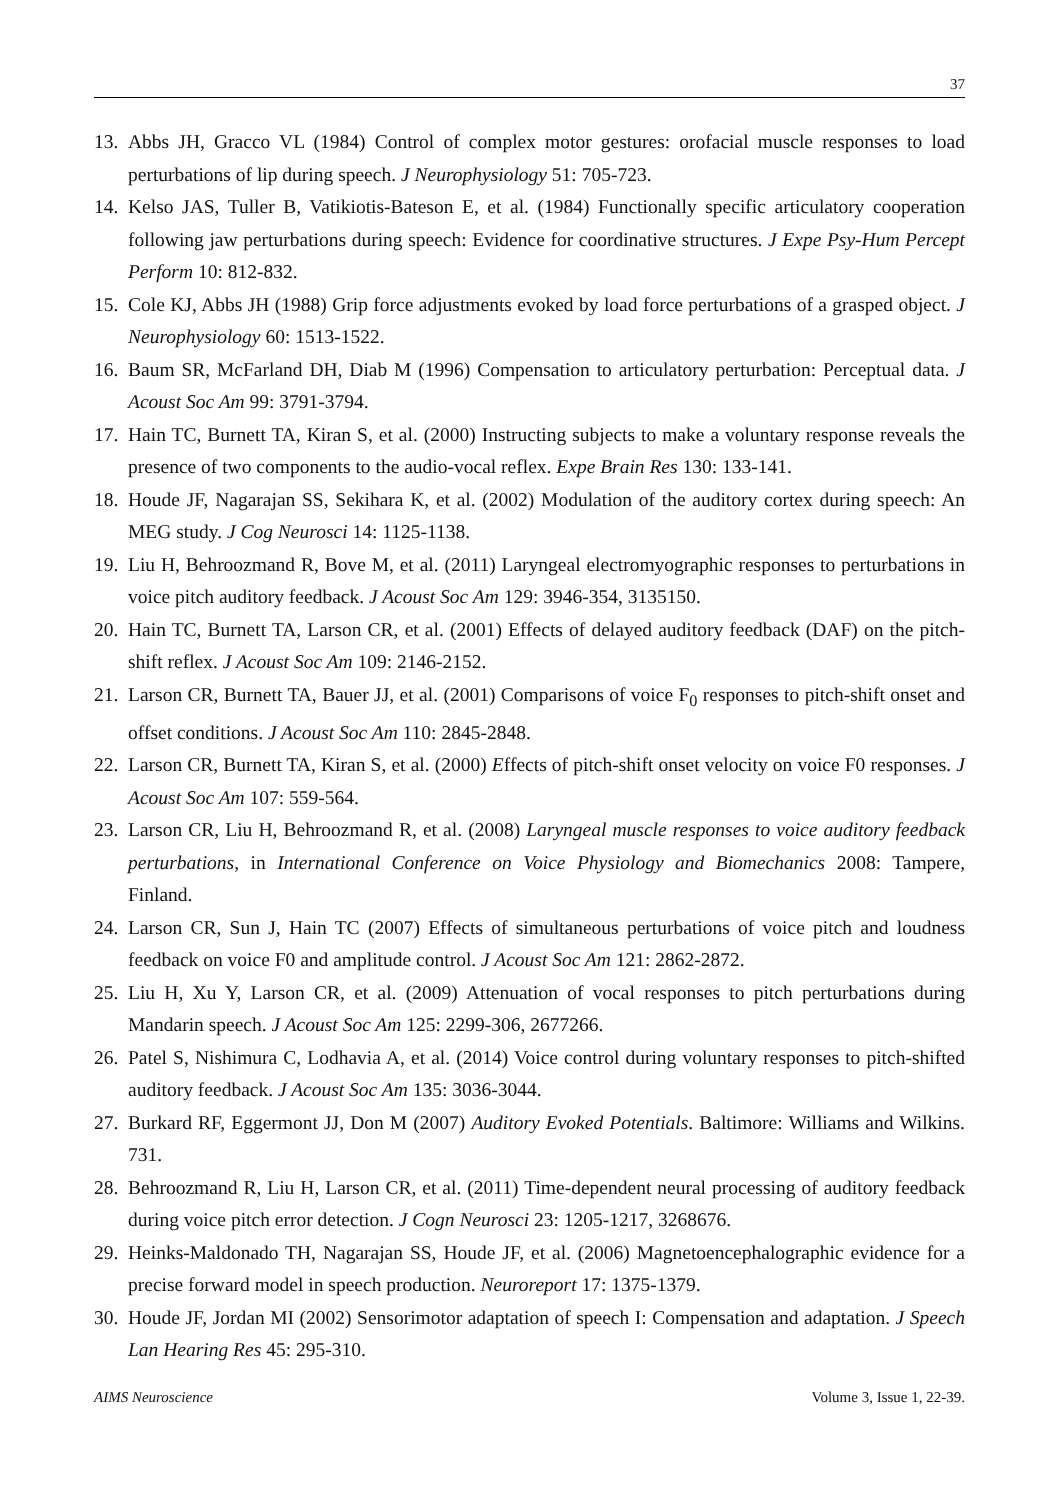37
13. Abbs JH, Gracco VL (1984) Control of complex motor gestures: orofacial muscle responses to load perturbations of lip during speech. J Neurophysiology 51: 705-723.
14. Kelso JAS, Tuller B, Vatikiotis-Bateson E, et al. (1984) Functionally specific articulatory cooperation following jaw perturbations during speech: Evidence for coordinative structures. J Expe Psy-Hum Percept Perform 10: 812-832.
15. Cole KJ, Abbs JH (1988) Grip force adjustments evoked by load force perturbations of a grasped object. J Neurophysiology 60: 1513-1522.
16. Baum SR, McFarland DH, Diab M (1996) Compensation to articulatory perturbation: Perceptual data. J Acoust Soc Am 99: 3791-3794.
17. Hain TC, Burnett TA, Kiran S, et al. (2000) Instructing subjects to make a voluntary response reveals the presence of two components to the audio-vocal reflex. Expe Brain Res 130: 133-141.
18. Houde JF, Nagarajan SS, Sekihara K, et al. (2002) Modulation of the auditory cortex during speech: An MEG study. J Cog Neurosci 14: 1125-1138.
19. Liu H, Behroozmand R, Bove M, et al. (2011) Laryngeal electromyographic responses to perturbations in voice pitch auditory feedback. J Acoust Soc Am 129: 3946-354, 3135150.
20. Hain TC, Burnett TA, Larson CR, et al. (2001) Effects of delayed auditory feedback (DAF) on the pitch-shift reflex. J Acoust Soc Am 109: 2146-2152.
21. Larson CR, Burnett TA, Bauer JJ, et al. (2001) Comparisons of voice F<sub>0</sub> responses to pitch-shift onset and offset conditions. J Acoust Soc Am 110: 2845-2848.
22. Larson CR, Burnett TA, Kiran S, et al. (2000) Effects of pitch-shift onset velocity on voice F0 responses. J Acoust Soc Am 107: 559-564.
23. Larson CR, Liu H, Behroozmand R, et al. (2008) Laryngeal muscle responses to voice auditory feedback perturbations, in International Conference on Voice Physiology and Biomechanics 2008: Tampere, Finland.
24. Larson CR, Sun J, Hain TC (2007) Effects of simultaneous perturbations of voice pitch and loudness feedback on voice F0 and amplitude control. J Acoust Soc Am 121: 2862-2872.
25. Liu H, Xu Y, Larson CR, et al. (2009) Attenuation of vocal responses to pitch perturbations during Mandarin speech. J Acoust Soc Am 125: 2299-306, 2677266.
26. Patel S, Nishimura C, Lodhavia A, et al. (2014) Voice control during voluntary responses to pitch-shifted auditory feedback. J Acoust Soc Am 135: 3036-3044.
27. Burkard RF, Eggermont JJ, Don M (2007) Auditory Evoked Potentials. Baltimore: Williams and Wilkins. 731.
28. Behroozmand R, Liu H, Larson CR, et al. (2011) Time-dependent neural processing of auditory feedback during voice pitch error detection. J Cogn Neurosci 23: 1205-1217, 3268676.
29. Heinks-Maldonado TH, Nagarajan SS, Houde JF, et al. (2006) Magnetoencephalographic evidence for a precise forward model in speech production. Neuroreport 17: 1375-1379.
30. Houde JF, Jordan MI (2002) Sensorimotor adaptation of speech I: Compensation and adaptation. J Speech Lan Hearing Res 45: 295-310.
AIMS Neuroscience Volume 3, Issue 1, 22-39.